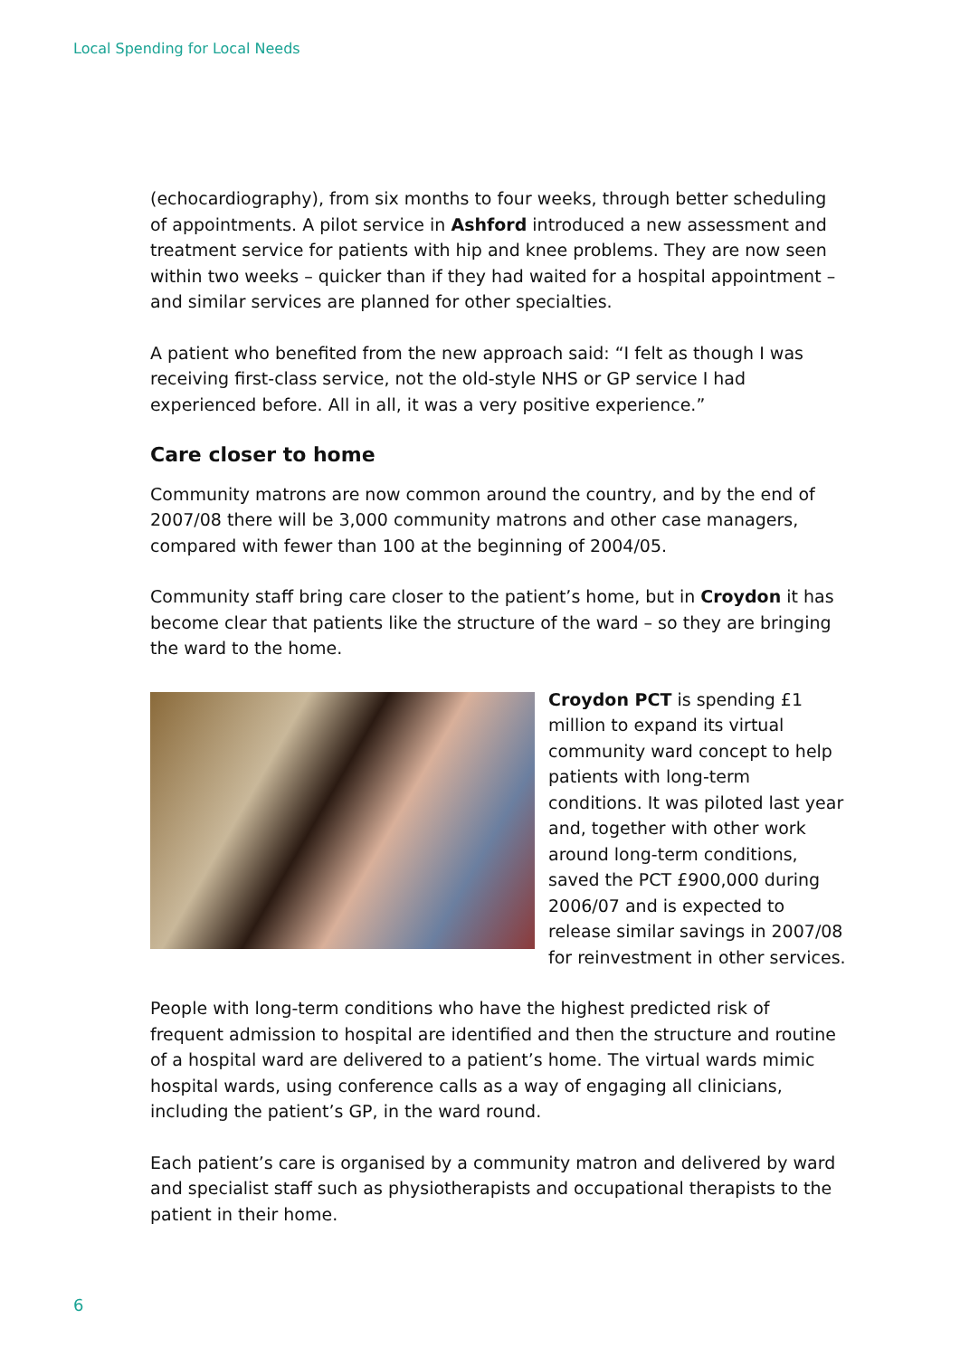Local Spending for Local Needs
(echocardiography), from six months to four weeks, through better scheduling of appointments. A pilot service in Ashford introduced a new assessment and treatment service for patients with hip and knee problems. They are now seen within two weeks – quicker than if they had waited for a hospital appointment – and similar services are planned for other specialties.
A patient who benefited from the new approach said: “I felt as though I was receiving first-class service, not the old-style NHS or GP service I had experienced before. All in all, it was a very positive experience.”
Care closer to home
Community matrons are now common around the country, and by the end of 2007/08 there will be 3,000 community matrons and other case managers, compared with fewer than 100 at the beginning of 2004/05.
Community staff bring care closer to the patient’s home, but in Croydon it has become clear that patients like the structure of the ward – so they are bringing the ward to the home.
Croydon PCT is spending £1 million to expand its virtual community ward concept to help patients with long-term conditions. It was piloted last year and, together with other work around long-term conditions, saved the PCT £900,000 during 2006/07 and is expected to release similar savings in 2007/08 for reinvestment in other services.
People with long-term conditions who have the highest predicted risk of frequent admission to hospital are identified and then the structure and routine of a hospital ward are delivered to a patient’s home. The virtual wards mimic hospital wards, using conference calls as a way of engaging all clinicians, including the patient’s GP, in the ward round.
Each patient’s care is organised by a community matron and delivered by ward and specialist staff such as physiotherapists and occupational therapists to the patient in their home.
6